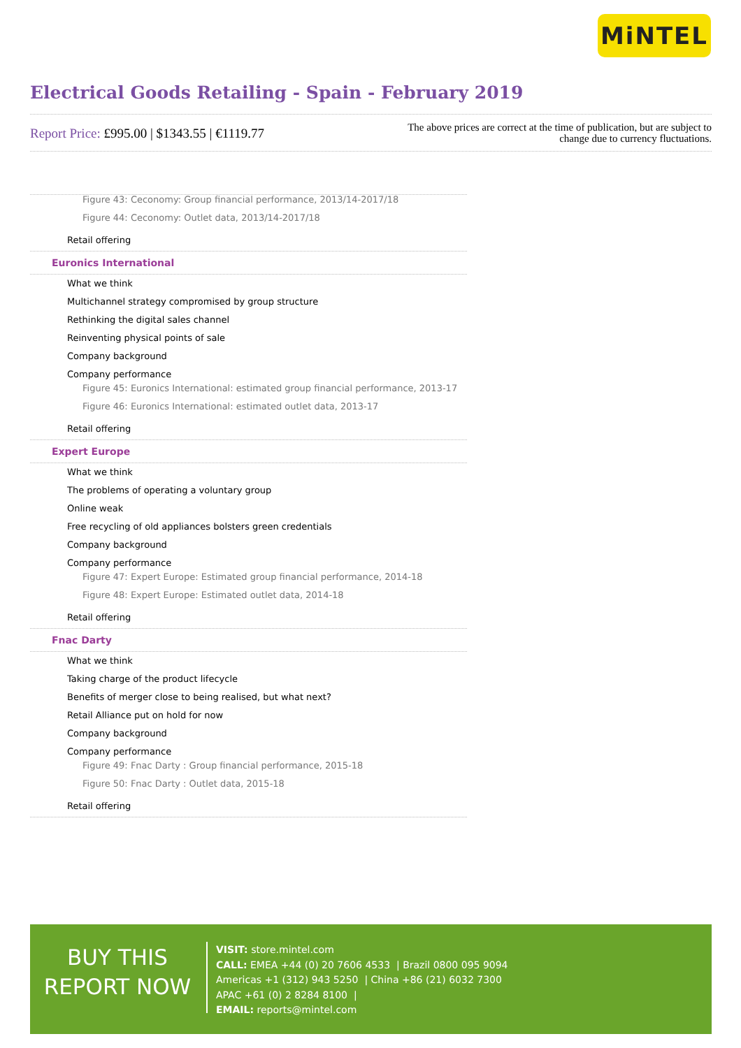MiNTEL
Electrical Goods Retailing - Spain - February 2019
Report Price: £995.00 | $1343.55 | €1119.77
The above prices are correct at the time of publication, but are subject to
change due to currency fluctuations.
Figure 43: Ceconomy: Group financial performance, 2013/14-2017/18
Figure 44: Ceconomy: Outlet data, 2013/14-2017/18
Retail offering
Euronics International
What we think
Multichannel strategy compromised by group structure
Rethinking the digital sales channel
Reinventing physical points of sale
Company background
Company performance
Figure 45: Euronics International: estimated group financial performance, 2013-17
Figure 46: Euronics International: estimated outlet data, 2013-17
Retail offering
Expert Europe
What we think
The problems of operating a voluntary group
Online weak
Free recycling of old appliances bolsters green credentials
Company background
Company performance
Figure 47: Expert Europe: Estimated group financial performance, 2014-18
Figure 48: Expert Europe: Estimated outlet data, 2014-18
Retail offering
Fnac Darty
What we think
Taking charge of the product lifecycle
Benefits of merger close to being realised, but what next?
Retail Alliance put on hold for now
Company background
Company performance
Figure 49: Fnac Darty : Group financial performance, 2015-18
Figure 50: Fnac Darty : Outlet data, 2015-18
Retail offering
BUY THIS
REPORT NOW
VISIT: store.mintel.com
CALL: EMEA +44 (0) 20 7606 4533 | Brazil 0800 095 9094
Americas +1 (312) 943 5250 | China +86 (21) 6032 7300
APAC +61 (0) 2 8284 8100 |
EMAIL: reports@mintel.com